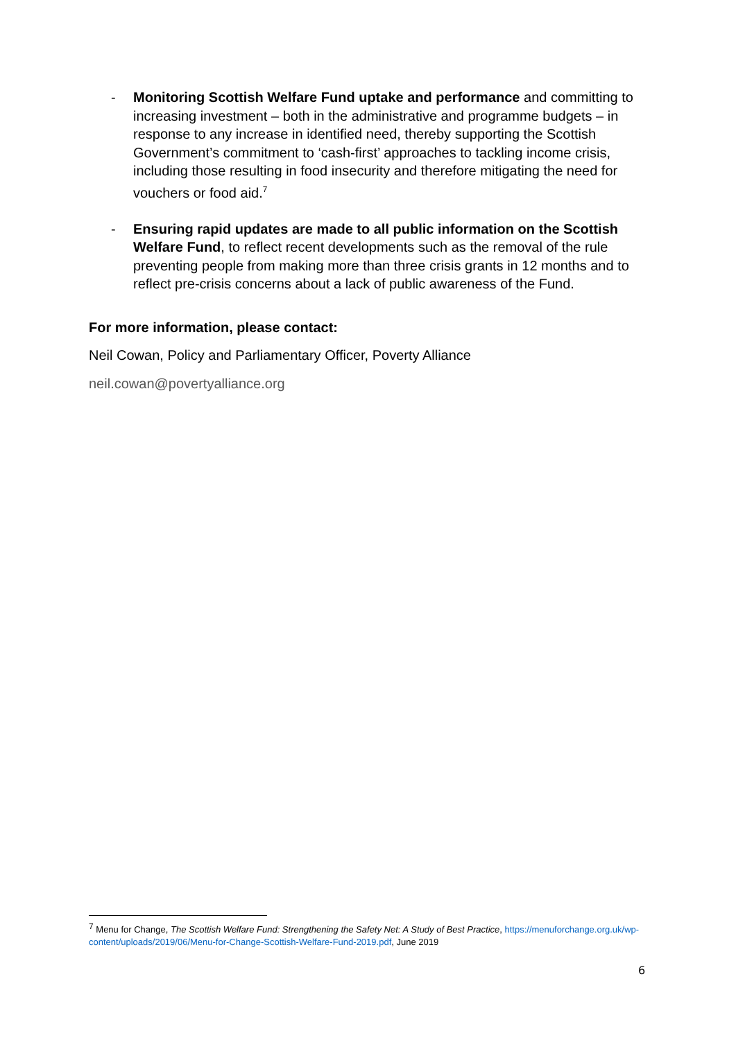- Monitoring Scottish Welfare Fund uptake and performance and committing to increasing investment – both in the administrative and programme budgets – in response to any increase in identified need, thereby supporting the Scottish Government’s commitment to ‘cash-first’ approaches to tackling income crisis, including those resulting in food insecurity and therefore mitigating the need for vouchers or food aid.<sup>7</sup>
- Ensuring rapid updates are made to all public information on the Scottish Welfare Fund, to reflect recent developments such as the removal of the rule preventing people from making more than three crisis grants in 12 months and to reflect pre-crisis concerns about a lack of public awareness of the Fund.
For more information, please contact:
Neil Cowan, Policy and Parliamentary Officer, Poverty Alliance
neil.cowan@povertyalliance.org
<sup>7</sup> Menu for Change, The Scottish Welfare Fund: Strengthening the Safety Net: A Study of Best Practice, https://menuforchange.org.uk/wp-content/uploads/2019/06/Menu-for-Change-Scottish-Welfare-Fund-2019.pdf, June 2019
6